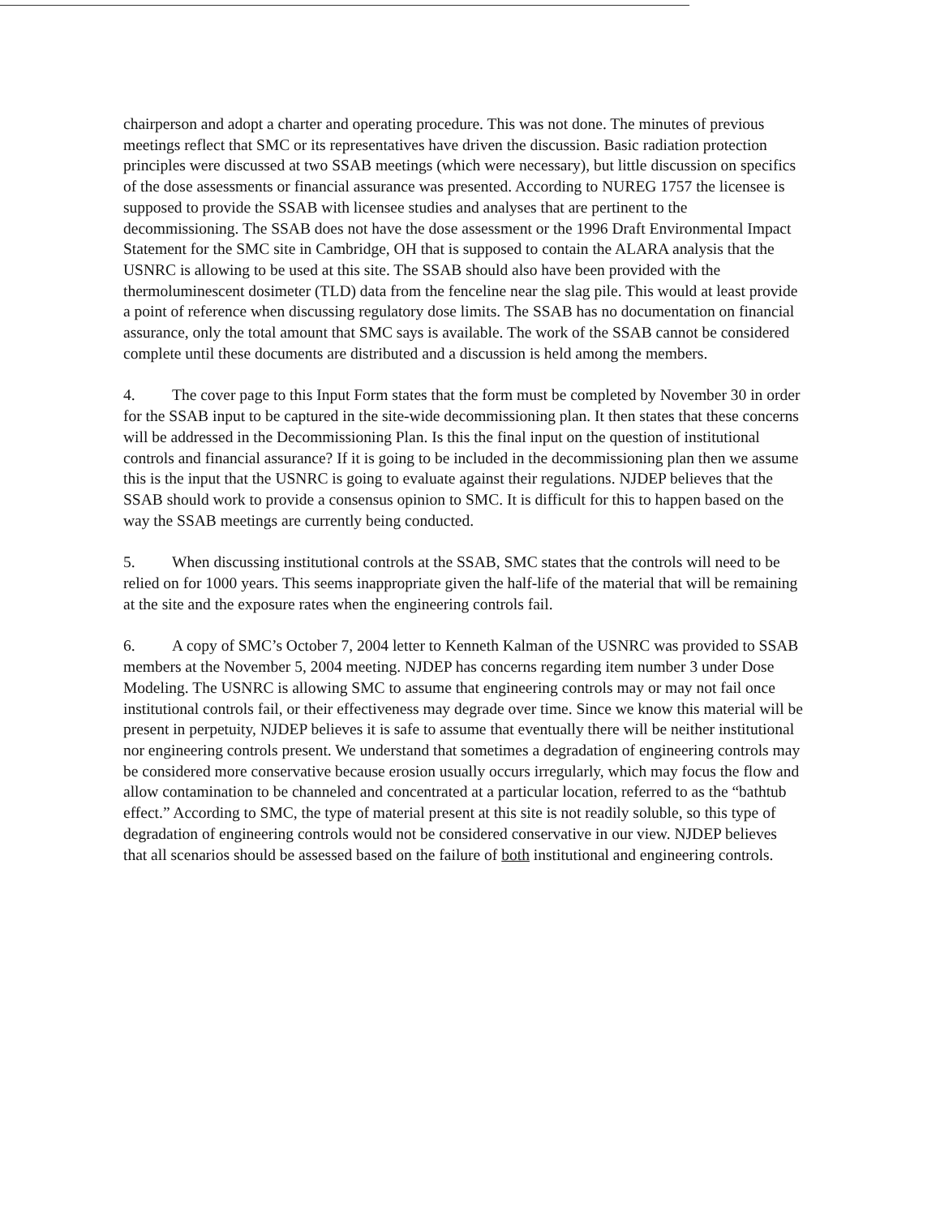chairperson and adopt a charter and operating procedure. This was not done. The minutes of previous meetings reflect that SMC or its representatives have driven the discussion. Basic radiation protection principles were discussed at two SSAB meetings (which were necessary), but little discussion on specifics of the dose assessments or financial assurance was presented. According to NUREG 1757 the licensee is supposed to provide the SSAB with licensee studies and analyses that are pertinent to the decommissioning. The SSAB does not have the dose assessment or the 1996 Draft Environmental Impact Statement for the SMC site in Cambridge, OH that is supposed to contain the ALARA analysis that the USNRC is allowing to be used at this site. The SSAB should also have been provided with the thermoluminescent dosimeter (TLD) data from the fenceline near the slag pile. This would at least provide a point of reference when discussing regulatory dose limits. The SSAB has no documentation on financial assurance, only the total amount that SMC says is available. The work of the SSAB cannot be considered complete until these documents are distributed and a discussion is held among the members.
4. The cover page to this Input Form states that the form must be completed by November 30 in order for the SSAB input to be captured in the site-wide decommissioning plan. It then states that these concerns will be addressed in the Decommissioning Plan. Is this the final input on the question of institutional controls and financial assurance? If it is going to be included in the decommissioning plan then we assume this is the input that the USNRC is going to evaluate against their regulations. NJDEP believes that the SSAB should work to provide a consensus opinion to SMC. It is difficult for this to happen based on the way the SSAB meetings are currently being conducted.
5. When discussing institutional controls at the SSAB, SMC states that the controls will need to be relied on for 1000 years. This seems inappropriate given the half-life of the material that will be remaining at the site and the exposure rates when the engineering controls fail.
6. A copy of SMC’s October 7, 2004 letter to Kenneth Kalman of the USNRC was provided to SSAB members at the November 5, 2004 meeting. NJDEP has concerns regarding item number 3 under Dose Modeling. The USNRC is allowing SMC to assume that engineering controls may or may not fail once institutional controls fail, or their effectiveness may degrade over time. Since we know this material will be present in perpetuity, NJDEP believes it is safe to assume that eventually there will be neither institutional nor engineering controls present. We understand that sometimes a degradation of engineering controls may be considered more conservative because erosion usually occurs irregularly, which may focus the flow and allow contamination to be channeled and concentrated at a particular location, referred to as the “bathtub effect.” According to SMC, the type of material present at this site is not readily soluble, so this type of degradation of engineering controls would not be considered conservative in our view. NJDEP believes that all scenarios should be assessed based on the failure of both institutional and engineering controls.